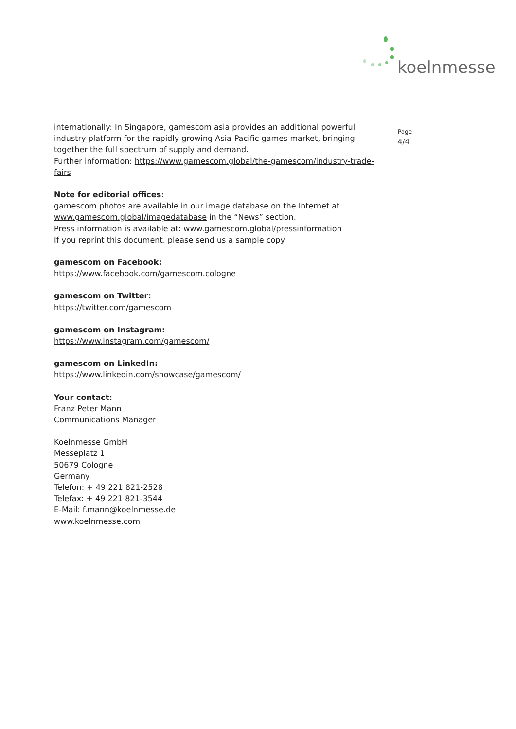koelnmesse
internationally: In Singapore, gamescom asia provides an additional powerful industry platform for the rapidly growing Asia-Pacific games market, bringing together the full spectrum of supply and demand.
Further information: https://www.gamescom.global/the-gamescom/industry-trade-fairs
Note for editorial offices:
gamescom photos are available in our image database on the Internet at www.gamescom.global/imagedatabase in the “News” section.
Press information is available at: www.gamescom.global/pressinformation
If you reprint this document, please send us a sample copy.
gamescom on Facebook:
https://www.facebook.com/gamescom.cologne
gamescom on Twitter:
https://twitter.com/gamescom
gamescom on Instagram:
https://www.instagram.com/gamescom/
gamescom on LinkedIn:
https://www.linkedin.com/showcase/gamescom/
Your contact:
Franz Peter Mann
Communications Manager
Koelnmesse GmbH
Messeplatz 1
50679 Cologne
Germany
Telefon: + 49 221 821-2528
Telefax: + 49 221 821-3544
E-Mail: f.mann@koelnmesse.de
www.koelnmesse.com
Page
4/4